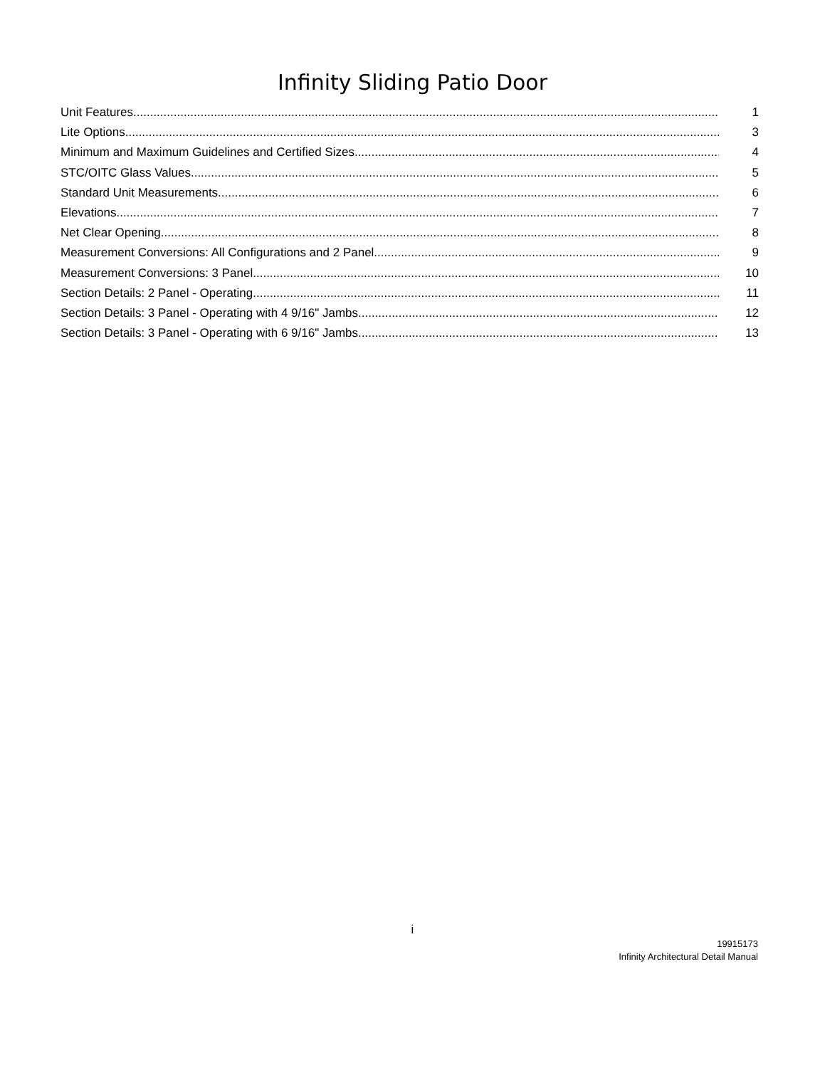Infinity Sliding Patio Door
Unit Features 1
Lite Options 3
Minimum and Maximum Guidelines and Certified Sizes 4
STC/OITC Glass Values 5
Standard Unit Measurements 6
Elevations 7
Net Clear Opening 8
Measurement Conversions: All Configurations and 2 Panel 9
Measurement Conversions: 3 Panel 10
Section Details: 2 Panel - Operating 11
Section Details: 3 Panel - Operating with 4 9/16" Jambs 12
Section Details: 3 Panel - Operating with 6 9/16" Jambs 13
i
19915173
Infinity Architectural Detail Manual